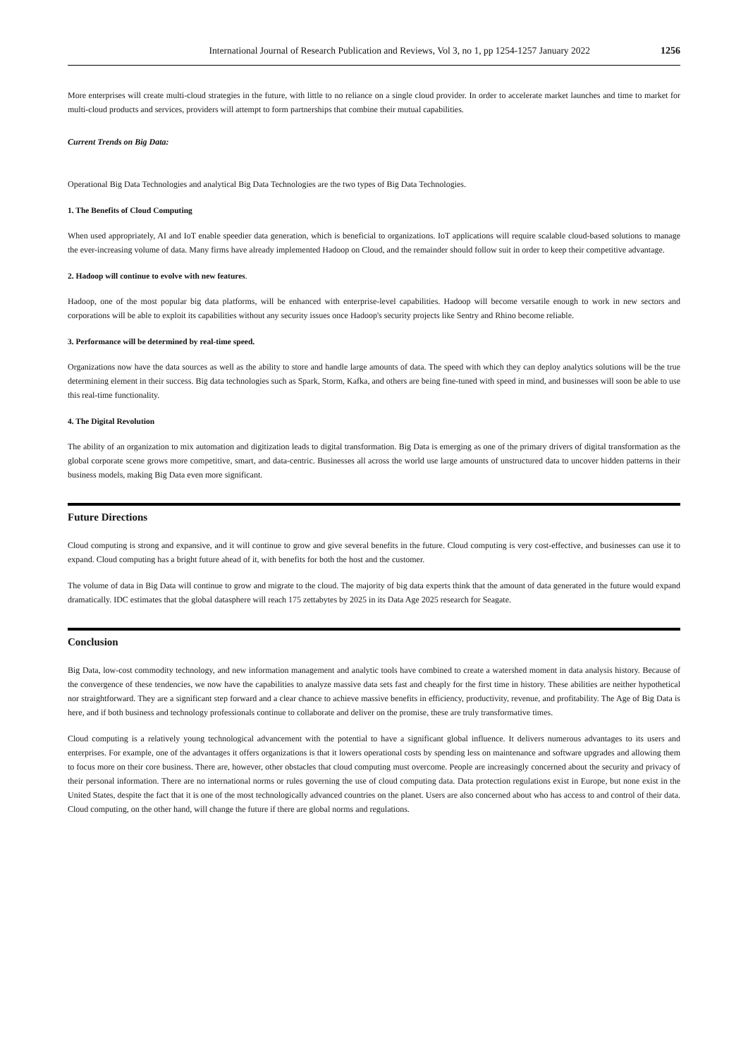International Journal of Research Publication and Reviews, Vol 3, no 1, pp 1254-1257 January 2022 1256
More enterprises will create multi-cloud strategies in the future, with little to no reliance on a single cloud provider. In order to accelerate market launches and time to market for multi-cloud products and services, providers will attempt to form partnerships that combine their mutual capabilities.
Current Trends on Big Data:
Operational Big Data Technologies and analytical Big Data Technologies are the two types of Big Data Technologies.
1. The Benefits of Cloud Computing
When used appropriately, AI and IoT enable speedier data generation, which is beneficial to organizations. IoT applications will require scalable cloud-based solutions to manage the ever-increasing volume of data. Many firms have already implemented Hadoop on Cloud, and the remainder should follow suit in order to keep their competitive advantage.
2. Hadoop will continue to evolve with new features.
Hadoop, one of the most popular big data platforms, will be enhanced with enterprise-level capabilities. Hadoop will become versatile enough to work in new sectors and corporations will be able to exploit its capabilities without any security issues once Hadoop's security projects like Sentry and Rhino become reliable.
3. Performance will be determined by real-time speed.
Organizations now have the data sources as well as the ability to store and handle large amounts of data. The speed with which they can deploy analytics solutions will be the true determining element in their success. Big data technologies such as Spark, Storm, Kafka, and others are being fine-tuned with speed in mind, and businesses will soon be able to use this real-time functionality.
4. The Digital Revolution
The ability of an organization to mix automation and digitization leads to digital transformation. Big Data is emerging as one of the primary drivers of digital transformation as the global corporate scene grows more competitive, smart, and data-centric. Businesses all across the world use large amounts of unstructured data to uncover hidden patterns in their business models, making Big Data even more significant.
Future Directions
Cloud computing is strong and expansive, and it will continue to grow and give several benefits in the future. Cloud computing is very cost-effective, and businesses can use it to expand. Cloud computing has a bright future ahead of it, with benefits for both the host and the customer.
The volume of data in Big Data will continue to grow and migrate to the cloud. The majority of big data experts think that the amount of data generated in the future would expand dramatically. IDC estimates that the global datasphere will reach 175 zettabytes by 2025 in its Data Age 2025 research for Seagate.
Conclusion
Big Data, low-cost commodity technology, and new information management and analytic tools have combined to create a watershed moment in data analysis history. Because of the convergence of these tendencies, we now have the capabilities to analyze massive data sets fast and cheaply for the first time in history. These abilities are neither hypothetical nor straightforward. They are a significant step forward and a clear chance to achieve massive benefits in efficiency, productivity, revenue, and profitability. The Age of Big Data is here, and if both business and technology professionals continue to collaborate and deliver on the promise, these are truly transformative times.
Cloud computing is a relatively young technological advancement with the potential to have a significant global influence. It delivers numerous advantages to its users and enterprises. For example, one of the advantages it offers organizations is that it lowers operational costs by spending less on maintenance and software upgrades and allowing them to focus more on their core business. There are, however, other obstacles that cloud computing must overcome. People are increasingly concerned about the security and privacy of their personal information. There are no international norms or rules governing the use of cloud computing data. Data protection regulations exist in Europe, but none exist in the United States, despite the fact that it is one of the most technologically advanced countries on the planet. Users are also concerned about who has access to and control of their data. Cloud computing, on the other hand, will change the future if there are global norms and regulations.